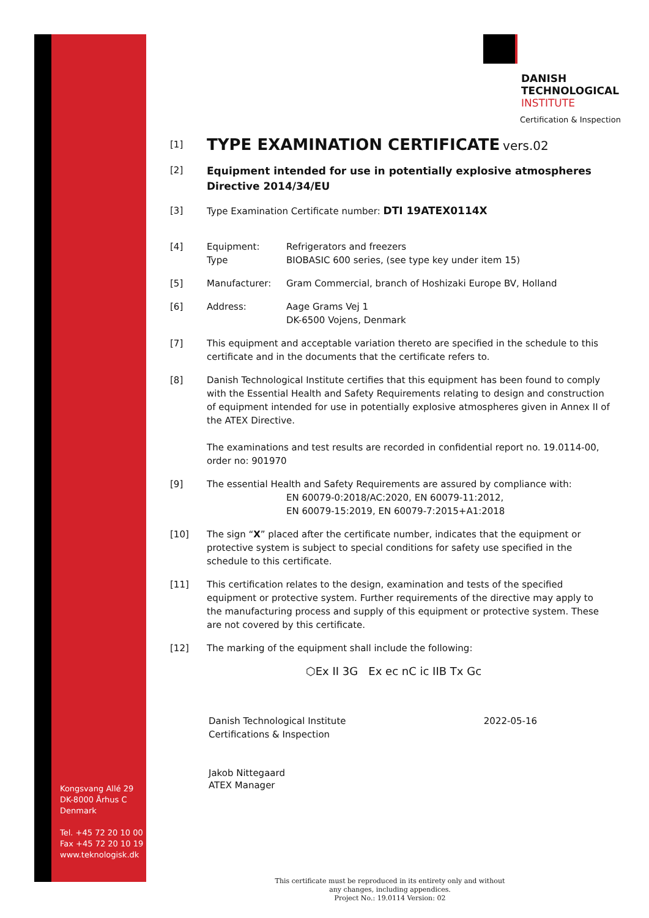Kongsvang Allé 29
DK-8000 Århus C
Denmark
Tel. +45 72 20 10 00
Fax +45 72 20 10 19
www.teknologisk.dk
DANISH
TECHNOLOGICAL
INSTITUTE
Certification & Inspection
[1]
TYPE EXAMINATION CERTIFICATE vers.02
[2]
Equipment intended for use in potentially explosive atmospheres
Directive 2014/34/EU
[3] Type Examination Certificate number: DTI 19ATEX0114X
[4] Equipment: Refrigerators and freezers
Type BIOBASIC 600 series, (see type key under item 15)
[5] Manufacturer: Gram Commercial, branch of Hoshizaki Europe BV, Holland
[6] Address: Aage Grams Vej 1
DK-6500 Vojens, Denmark
[7] This equipment and acceptable variation thereto are specified in the schedule to this certificate and in the documents that the certificate refers to.
[8] Danish Technological Institute certifies that this equipment has been found to comply with the Essential Health and Safety Requirements relating to design and construction of equipment intended for use in potentially explosive atmospheres given in Annex II of the ATEX Directive.
The examinations and test results are recorded in confidential report no. 19.0114-00, order no: 901970
[9] The essential Health and Safety Requirements are assured by compliance with:
EN 60079-0:2018/AC:2020, EN 60079-11:2012,
EN 60079-15:2019, EN 60079-7:2015+A1:2018
[10] The sign “X” placed after the certificate number, indicates that the equipment or protective system is subject to special conditions for safety use specified in the schedule to this certificate.
[11] This certification relates to the design, examination and tests of the specified equipment or protective system. Further requirements of the directive may apply to the manufacturing process and supply of this equipment or protective system. These are not covered by this certificate.
[12] The marking of the equipment shall include the following:
⬡Ex II 3G Ex ec nC ic IIB Tx Gc
Danish Technological Institute
Certifications & Inspection
2022-05-16
Jakob Nittegaard
ATEX Manager
This certificate must be reproduced in its entirety only and without any changes, including appendices.
Project No.: 19.0114 Version: 02